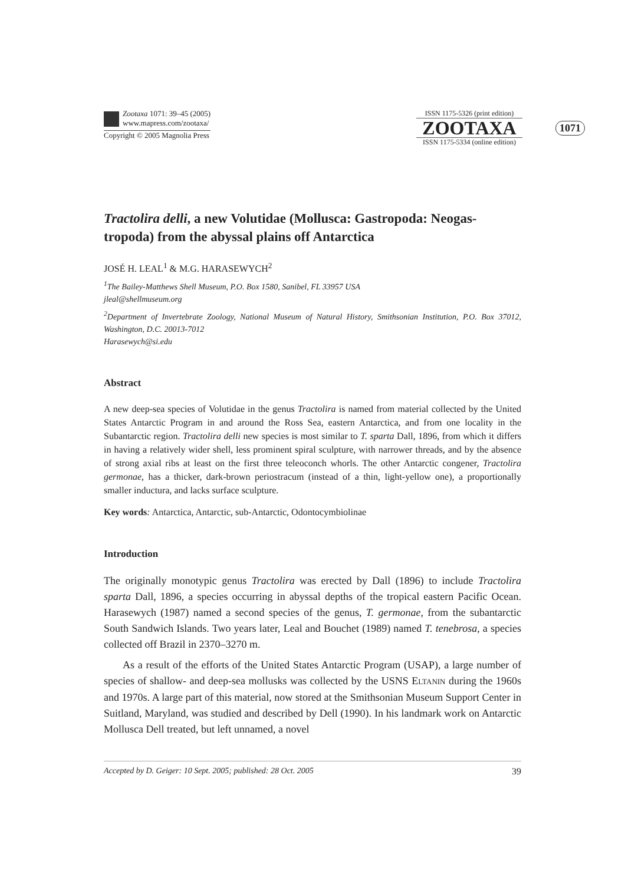Zootaxa 1071: 39–45 (2005)
www.mapress.com/zootaxa/
Copyright © 2005 Magnolia Press
ISSN 1175-5326 (print edition)
ZOOTAXA
ISSN 1175-5334 (online edition)
1071
Tractolira delli, a new Volutidae (Mollusca: Gastropoda: Neogas-tropoda) from the abyssal plains off Antarctica
JOSÉ H. LEAL<sup>1</sup> & M.G. HARASEWYCH<sup>2</sup>
<sup>1</sup> The Bailey-Matthews Shell Museum, P.O. Box 1580, Sanibel, FL 33957 USA
jleal@shellmuseum.org
<sup>2</sup> Department of Invertebrate Zoology, National Museum of Natural History, Smithsonian Institution, P.O. Box 37012, Washington, D.C. 20013-7012
Harasewych@si.edu
Abstract
A new deep-sea species of Volutidae in the genus Tractolira is named from material collected by the United States Antarctic Program in and around the Ross Sea, eastern Antarctica, and from one locality in the Subantarctic region. Tractolira delli new species is most similar to T. sparta Dall, 1896, from which it differs in having a relatively wider shell, less prominent spiral sculpture, with narrower threads, and by the absence of strong axial ribs at least on the first three teleoconch whorls. The other Antarctic congener, Tractolira germonae, has a thicker, dark-brown periostracum (instead of a thin, light-yellow one), a proportionally smaller inductura, and lacks surface sculpture.
Key words: Antarctica, Antarctic, sub-Antarctic, Odontocymbiolinae
Introduction
The originally monotypic genus Tractolira was erected by Dall (1896) to include Tractolira sparta Dall, 1896, a species occurring in abyssal depths of the tropical eastern Pacific Ocean. Harasewych (1987) named a second species of the genus, T. germonae, from the subantarctic South Sandwich Islands. Two years later, Leal and Bouchet (1989) named T. tenebrosa, a species collected off Brazil in 2370–3270 m.
As a result of the efforts of the United States Antarctic Program (USAP), a large number of species of shallow- and deep-sea mollusks was collected by the USNS ELTANIN during the 1960s and 1970s. A large part of this material, now stored at the Smithsonian Museum Support Center in Suitland, Maryland, was studied and described by Dell (1990). In his landmark work on Antarctic Mollusca Dell treated, but left unnamed, a novel
Accepted by D. Geiger: 10 Sept. 2005; published: 28 Oct. 2005 39